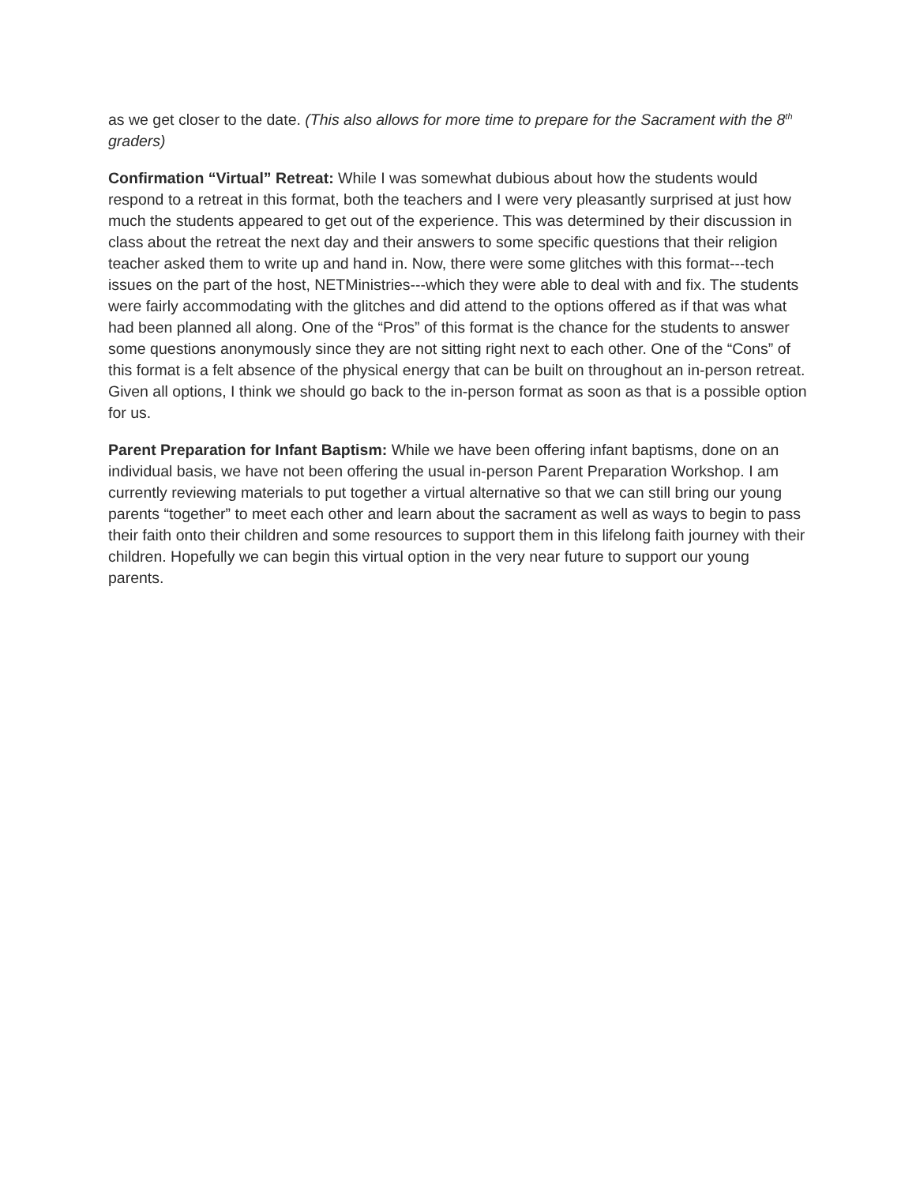as we get closer to the date. (This also allows for more time to prepare for the Sacrament with the 8<sup>th</sup> graders)
Confirmation “Virtual” Retreat: While I was somewhat dubious about how the students would respond to a retreat in this format, both the teachers and I were very pleasantly surprised at just how much the students appeared to get out of the experience. This was determined by their discussion in class about the retreat the next day and their answers to some specific questions that their religion teacher asked them to write up and hand in. Now, there were some glitches with this format---tech issues on the part of the host, NETMinistries---which they were able to deal with and fix. The students were fairly accommodating with the glitches and did attend to the options offered as if that was what had been planned all along. One of the “Pros” of this format is the chance for the students to answer some questions anonymously since they are not sitting right next to each other. One of the “Cons” of this format is a felt absence of the physical energy that can be built on throughout an in-person retreat. Given all options, I think we should go back to the in-person format as soon as that is a possible option for us.
Parent Preparation for Infant Baptism: While we have been offering infant baptisms, done on an individual basis, we have not been offering the usual in-person Parent Preparation Workshop. I am currently reviewing materials to put together a virtual alternative so that we can still bring our young parents “together” to meet each other and learn about the sacrament as well as ways to begin to pass their faith onto their children and some resources to support them in this lifelong faith journey with their children. Hopefully we can begin this virtual option in the very near future to support our young parents.